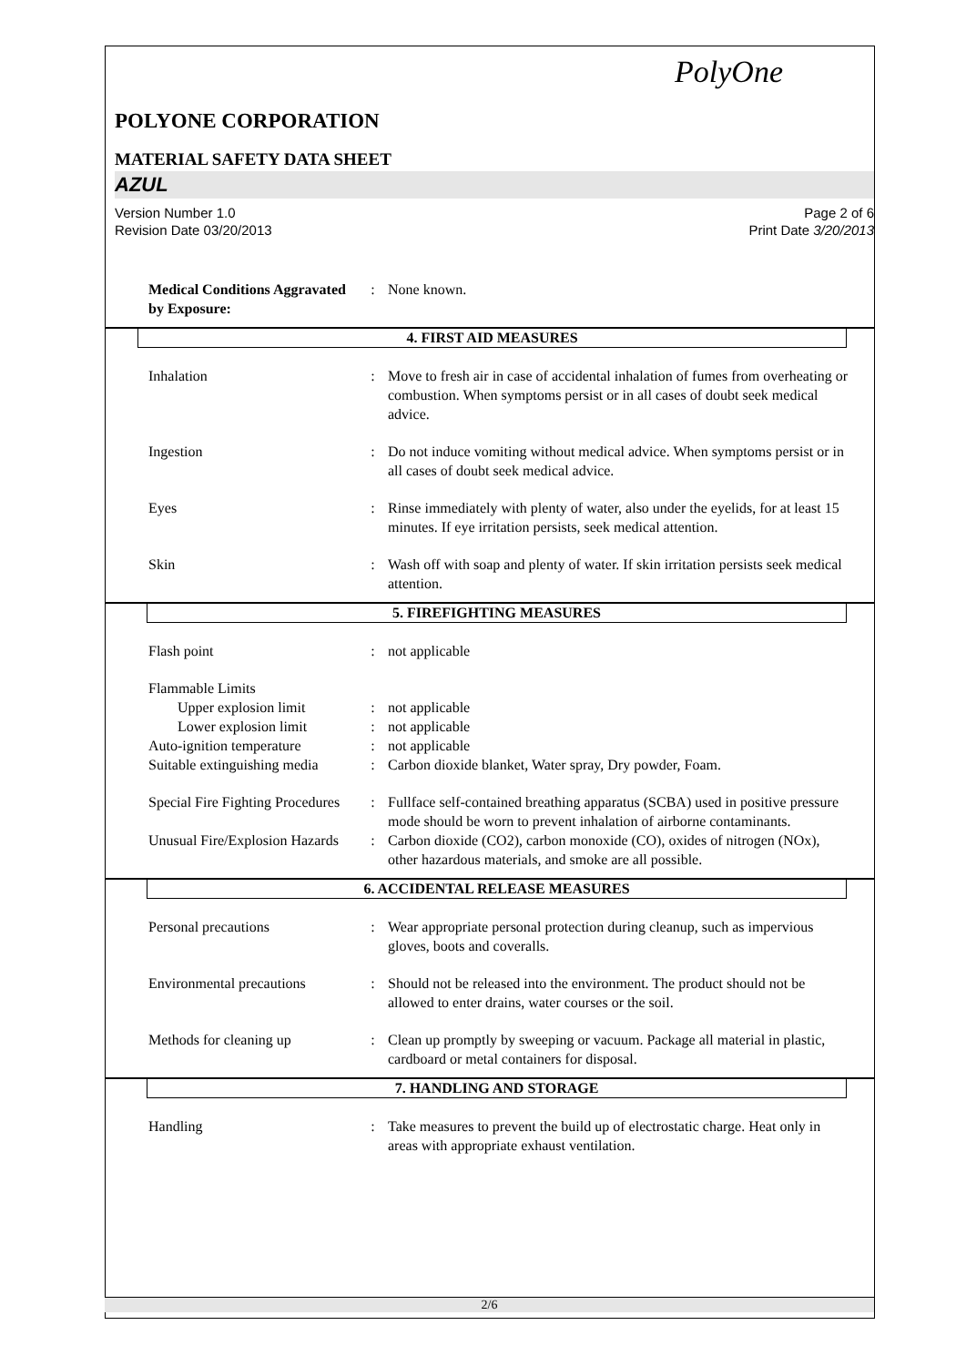PolyOne
POLYONE CORPORATION
MATERIAL SAFETY DATA SHEET
AZUL
Version Number 1.0
Revision Date 03/20/2013
Page 2 of 6
Print Date 3/20/2013
| Medical Conditions Aggravated by Exposure: | : | None known. |
4. FIRST AID MEASURES
| Inhalation | : | Move to fresh air in case of accidental inhalation of fumes from overheating or combustion. When symptoms persist or in all cases of doubt seek medical advice. |
| Ingestion | : | Do not induce vomiting without medical advice. When symptoms persist or in all cases of doubt seek medical advice. |
| Eyes | : | Rinse immediately with plenty of water, also under the eyelids, for at least 15 minutes. If eye irritation persists, seek medical attention. |
| Skin | : | Wash off with soap and plenty of water. If skin irritation persists seek medical attention. |
5. FIREFIGHTING MEASURES
| Flash point | : | not applicable |
| Flammable Limits | | |
| Upper explosion limit | : | not applicable |
| Lower explosion limit | : | not applicable |
| Auto-ignition temperature | : | not applicable |
| Suitable extinguishing media | : | Carbon dioxide blanket, Water spray, Dry powder, Foam. |
| Special Fire Fighting Procedures | : | Fullface self-contained breathing apparatus (SCBA) used in positive pressure mode should be worn to prevent inhalation of airborne contaminants. |
| Unusual Fire/Explosion Hazards | : | Carbon dioxide (CO2), carbon monoxide (CO), oxides of nitrogen (NOx), other hazardous materials, and smoke are all possible. |
6. ACCIDENTAL RELEASE MEASURES
| Personal precautions | : | Wear appropriate personal protection during cleanup, such as impervious gloves, boots and coveralls. |
| Environmental precautions | : | Should not be released into the environment. The product should not be allowed to enter drains, water courses or the soil. |
| Methods for cleaning up | : | Clean up promptly by sweeping or vacuum. Package all material in plastic, cardboard or metal containers for disposal. |
7. HANDLING AND STORAGE
| Handling | : | Take measures to prevent the build up of electrostatic charge. Heat only in areas with appropriate exhaust ventilation. |
2/6